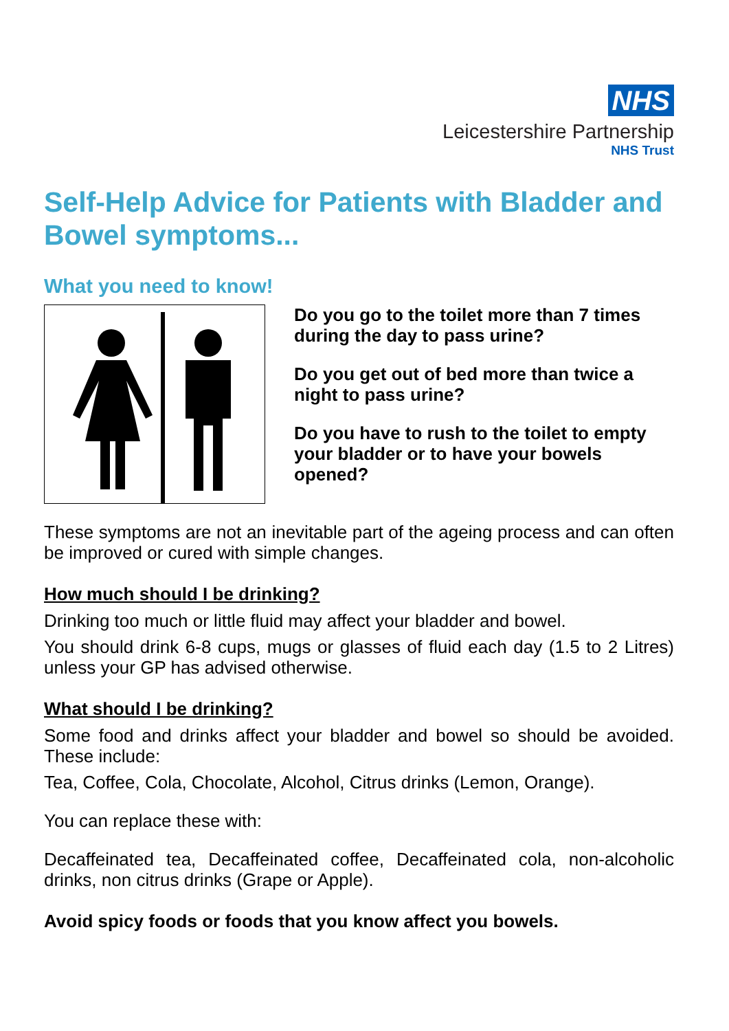NHS
Leicestershire Partnership
NHS Trust
Self-Help Advice for Patients with Bladder and Bowel symptoms...
What you need to know!
Do you go to the toilet more than 7 times during the day to pass urine?
Do you get out of bed more than twice a night to pass urine?
Do you have to rush to the toilet to empty your bladder or to have your bowels opened?
These symptoms are not an inevitable part of the ageing process and can often be improved or cured with simple changes.
How much should I be drinking?
Drinking too much or little fluid may affect your bladder and bowel.
You should drink 6-8 cups, mugs or glasses of fluid each day (1.5 to 2 Litres) unless your GP has advised otherwise.
What should I be drinking?
Some food and drinks affect your bladder and bowel so should be avoided. These include:
Tea, Coffee, Cola, Chocolate, Alcohol, Citrus drinks (Lemon, Orange).
You can replace these with:
Decaffeinated tea, Decaffeinated coffee, Decaffeinated cola, non-alcoholic drinks, non citrus drinks (Grape or Apple).
Avoid spicy foods or foods that you know affect you bowels.